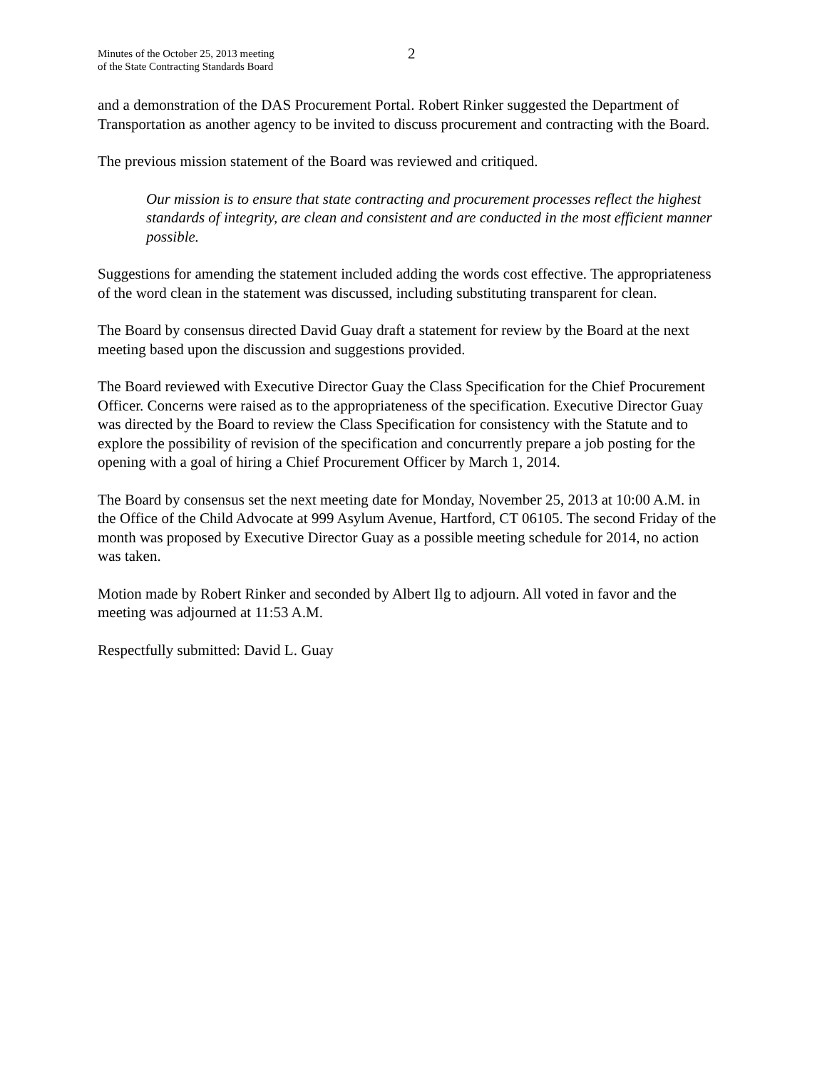Minutes of the October 25, 2013 meeting
of the State Contracting Standards Board
2
and a demonstration of the DAS Procurement Portal. Robert Rinker suggested the Department of Transportation as another agency to be invited to discuss procurement and contracting with the Board.
The previous mission statement of the Board was reviewed and critiqued.
Our mission is to ensure that state contracting and procurement processes reflect the highest standards of integrity, are clean and consistent and are conducted in the most efficient manner possible.
Suggestions for amending the statement included adding the words cost effective. The appropriateness of the word clean in the statement was discussed, including substituting transparent for clean.
The Board by consensus directed David Guay draft a statement for review by the Board at the next meeting based upon the discussion and suggestions provided.
The Board reviewed with Executive Director Guay the Class Specification for the Chief Procurement Officer. Concerns were raised as to the appropriateness of the specification. Executive Director Guay was directed by the Board to review the Class Specification for consistency with the Statute and to explore the possibility of revision of the specification and concurrently prepare a job posting for the opening with a goal of hiring a Chief Procurement Officer by March 1, 2014.
The Board by consensus set the next meeting date for Monday, November 25, 2013 at 10:00 A.M. in the Office of the Child Advocate at 999 Asylum Avenue, Hartford, CT 06105. The second Friday of the month was proposed by Executive Director Guay as a possible meeting schedule for 2014, no action was taken.
Motion made by Robert Rinker and seconded by Albert Ilg to adjourn. All voted in favor and the meeting was adjourned at 11:53 A.M.
Respectfully submitted: David L. Guay